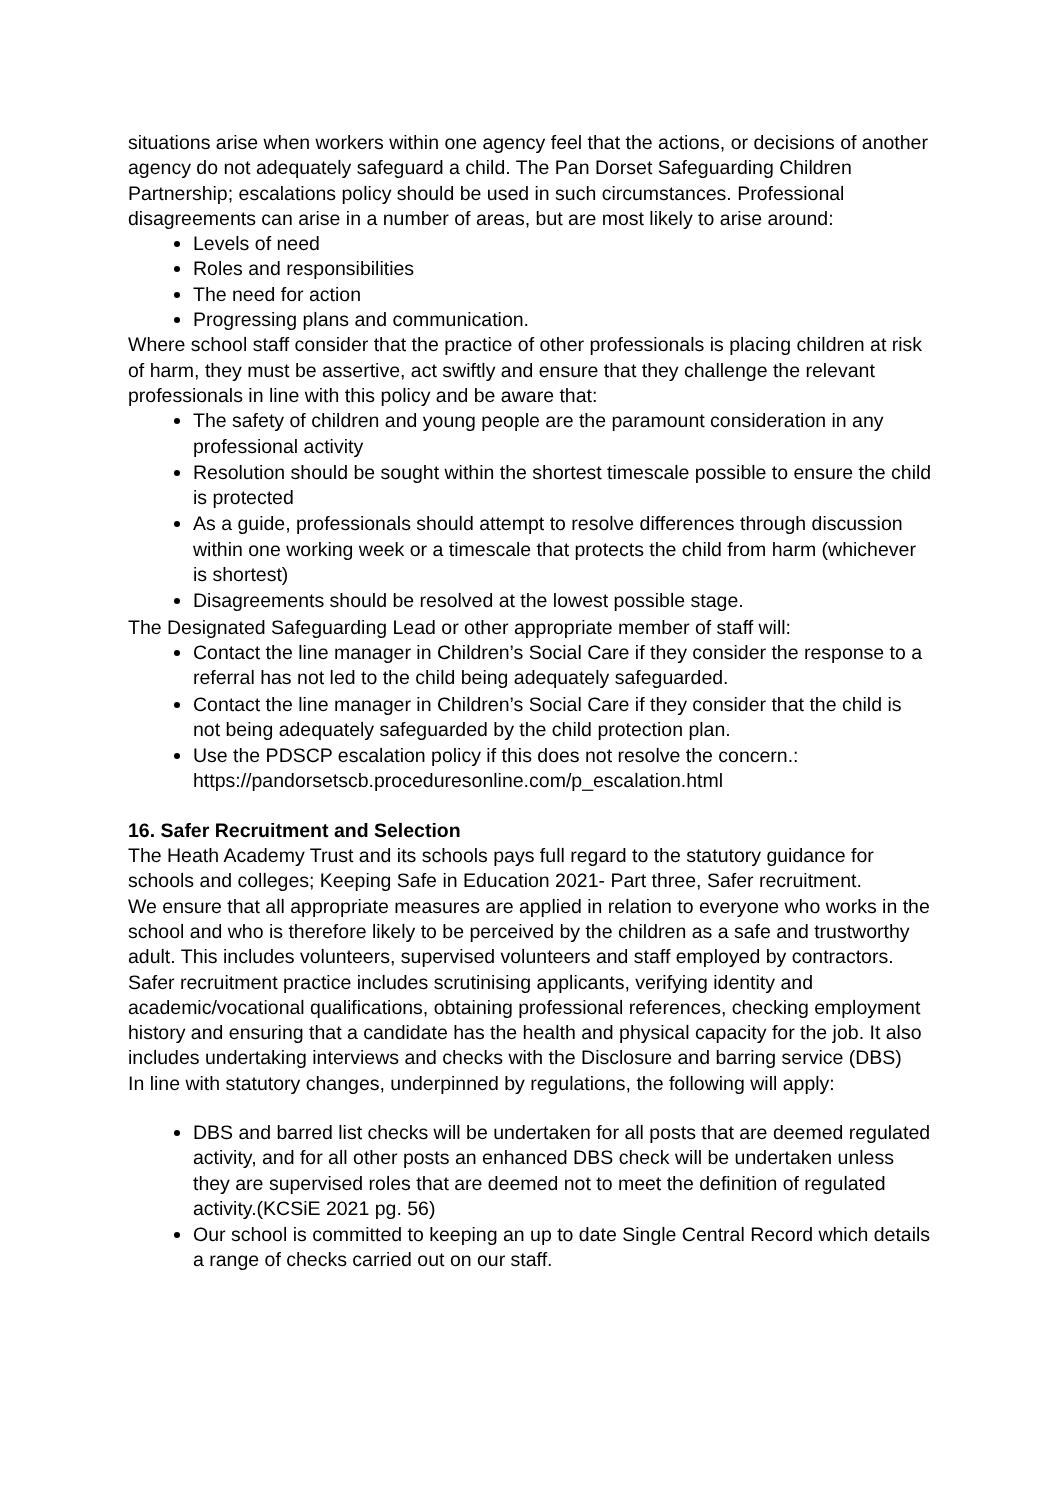situations arise when workers within one agency feel that the actions, or decisions of another agency do not adequately safeguard a child. The Pan Dorset Safeguarding Children Partnership; escalations policy should be used in such circumstances. Professional disagreements can arise in a number of areas, but are most likely to arise around:
Levels of need
Roles and responsibilities
The need for action
Progressing plans and communication.
Where school staff consider that the practice of other professionals is placing children at risk of harm, they must be assertive, act swiftly and ensure that they challenge the relevant professionals in line with this policy and be aware that:
The safety of children and young people are the paramount consideration in any professional activity
Resolution should be sought within the shortest timescale possible to ensure the child is protected
As a guide, professionals should attempt to resolve differences through discussion within one working week or a timescale that protects the child from harm (whichever is shortest)
Disagreements should be resolved at the lowest possible stage.
The Designated Safeguarding Lead or other appropriate member of staff will:
Contact the line manager in Children’s Social Care if they consider the response to a referral has not led to the child being adequately safeguarded.
Contact the line manager in Children’s Social Care if they consider that the child is not being adequately safeguarded by the child protection plan.
Use the PDSCP escalation policy if this does not resolve the concern.: https://pandorsetscb.proceduresonline.com/p_escalation.html
16. Safer Recruitment and Selection
The Heath Academy Trust and its schools pays full regard to the statutory guidance for schools and colleges; Keeping Safe in Education 2021- Part three, Safer recruitment.
We ensure that all appropriate measures are applied in relation to everyone who works in the school and who is therefore likely to be perceived by the children as a safe and trustworthy adult. This includes volunteers, supervised volunteers and staff employed by contractors.
Safer recruitment practice includes scrutinising applicants, verifying identity and academic/vocational qualifications, obtaining professional references, checking employment history and ensuring that a candidate has the health and physical capacity for the job. It also includes undertaking interviews and checks with the Disclosure and barring service (DBS)
In line with statutory changes, underpinned by regulations, the following will apply:
DBS and barred list checks will be undertaken for all posts that are deemed regulated activity, and for all other posts an enhanced DBS check will be undertaken unless they are supervised roles that are deemed not to meet the definition of regulated activity.(KCSiE 2021 pg. 56)
Our school is committed to keeping an up to date Single Central Record which details a range of checks carried out on our staff.